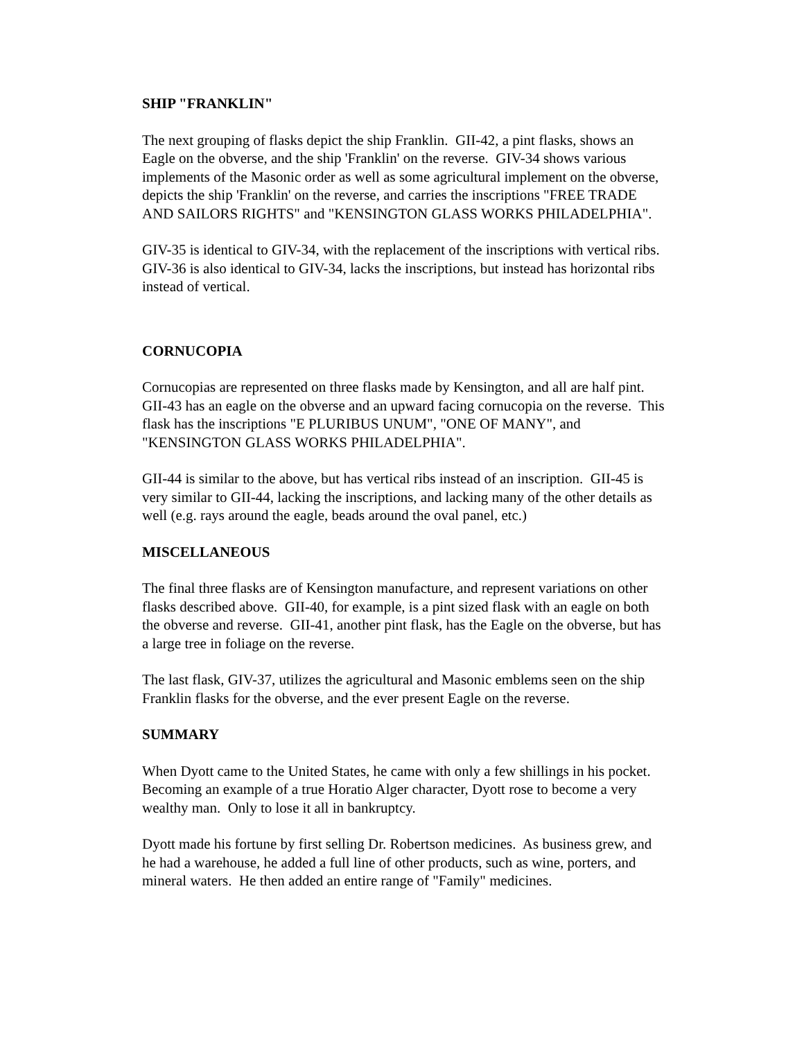SHIP "FRANKLIN"
The next grouping of flasks depict the ship Franklin. GII-42, a pint flasks, shows an Eagle on the obverse, and the ship 'Franklin' on the reverse. GIV-34 shows various implements of the Masonic order as well as some agricultural implement on the obverse, depicts the ship 'Franklin' on the reverse, and carries the inscriptions "FREE TRADE AND SAILORS RIGHTS" and "KENSINGTON GLASS WORKS PHILADELPHIA".
GIV-35 is identical to GIV-34, with the replacement of the inscriptions with vertical ribs. GIV-36 is also identical to GIV-34, lacks the inscriptions, but instead has horizontal ribs instead of vertical.
CORNUCOPIA
Cornucopias are represented on three flasks made by Kensington, and all are half pint. GII-43 has an eagle on the obverse and an upward facing cornucopia on the reverse. This flask has the inscriptions "E PLURIBUS UNUM", "ONE OF MANY", and "KENSINGTON GLASS WORKS PHILADELPHIA".
GII-44 is similar to the above, but has vertical ribs instead of an inscription. GII-45 is very similar to GII-44, lacking the inscriptions, and lacking many of the other details as well (e.g. rays around the eagle, beads around the oval panel, etc.)
MISCELLANEOUS
The final three flasks are of Kensington manufacture, and represent variations on other flasks described above. GII-40, for example, is a pint sized flask with an eagle on both the obverse and reverse. GII-41, another pint flask, has the Eagle on the obverse, but has a large tree in foliage on the reverse.
The last flask, GIV-37, utilizes the agricultural and Masonic emblems seen on the ship Franklin flasks for the obverse, and the ever present Eagle on the reverse.
SUMMARY
When Dyott came to the United States, he came with only a few shillings in his pocket. Becoming an example of a true Horatio Alger character, Dyott rose to become a very wealthy man. Only to lose it all in bankruptcy.
Dyott made his fortune by first selling Dr. Robertson medicines. As business grew, and he had a warehouse, he added a full line of other products, such as wine, porters, and mineral waters. He then added an entire range of "Family" medicines.